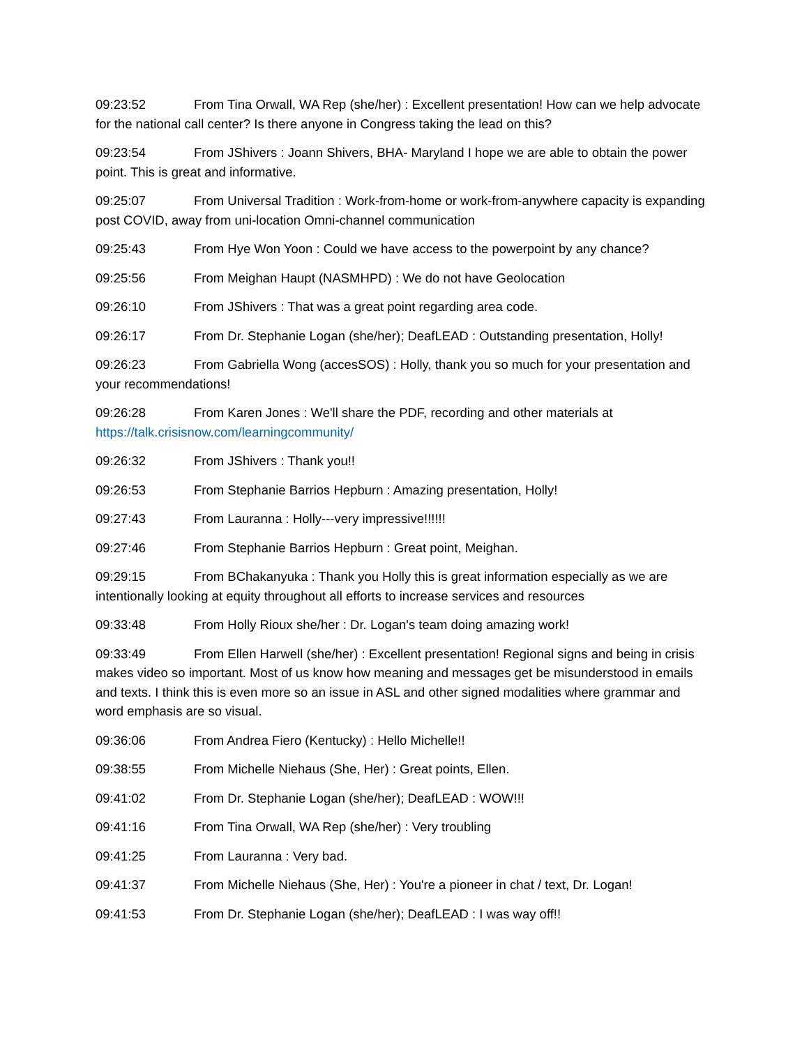09:23:52 From Tina Orwall, WA Rep (she/her) : Excellent presentation! How can we help advocate for the national call center? Is there anyone in Congress taking the lead on this?
09:23:54 From JShivers : Joann Shivers, BHA- Maryland I hope we are able to obtain the power point. This is great and informative.
09:25:07 From Universal Tradition : Work-from-home or work-from-anywhere capacity is expanding post COVID, away from uni-location Omni-channel communication
09:25:43 From Hye Won Yoon : Could we have access to the powerpoint by any chance?
09:25:56 From Meighan Haupt (NASMHPD) : We do not have Geolocation
09:26:10 From JShivers : That was a great point regarding area code.
09:26:17 From Dr. Stephanie Logan (she/her); DeafLEAD : Outstanding presentation, Holly!
09:26:23 From Gabriella Wong (accesSOS) : Holly, thank you so much for your presentation and your recommendations!
09:26:28 From Karen Jones : We'll share the PDF, recording and other materials at https://talk.crisisnow.com/learningcommunity/
09:26:32 From JShivers : Thank you!!
09:26:53 From Stephanie Barrios Hepburn : Amazing presentation, Holly!
09:27:43 From Lauranna : Holly---very impressive!!!!!!
09:27:46 From Stephanie Barrios Hepburn : Great point, Meighan.
09:29:15 From BChakanyuka : Thank you Holly this is great information especially as we are intentionally looking at equity throughout all efforts to increase services and resources
09:33:48 From Holly Rioux she/her : Dr. Logan's team doing amazing work!
09:33:49 From Ellen Harwell (she/her) : Excellent presentation! Regional signs and being in crisis makes video so important. Most of us know how meaning and messages get be misunderstood in emails and texts. I think this is even more so an issue in ASL and other signed modalities where grammar and word emphasis are so visual.
09:36:06 From Andrea Fiero (Kentucky) : Hello Michelle!!
09:38:55 From Michelle Niehaus (She, Her) : Great points, Ellen.
09:41:02 From Dr. Stephanie Logan (she/her); DeafLEAD : WOW!!!
09:41:16 From Tina Orwall, WA Rep (she/her) : Very troubling
09:41:25 From Lauranna : Very bad.
09:41:37 From Michelle Niehaus (She, Her) : You're a pioneer in chat / text, Dr. Logan!
09:41:53 From Dr. Stephanie Logan (she/her); DeafLEAD : I was way off!!